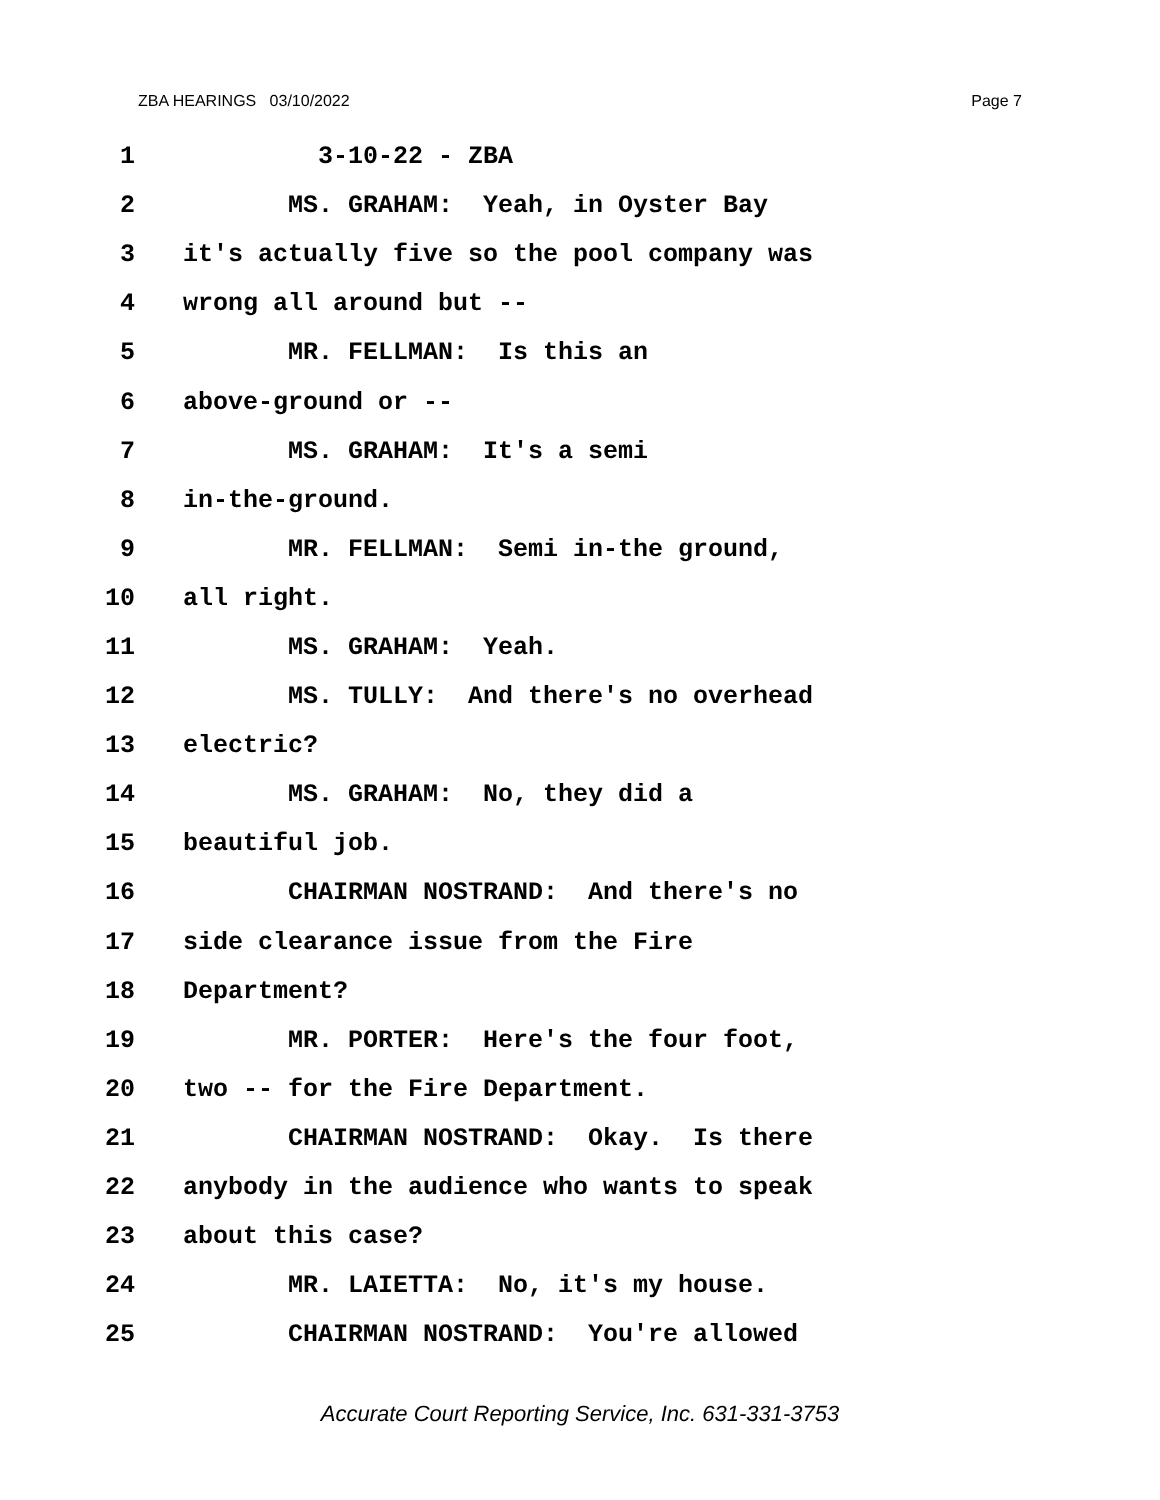ZBA HEARINGS 03/10/2022 Page 7
1 3-10-22 - ZBA
2 MS. GRAHAM: Yeah, in Oyster Bay
3 it's actually five so the pool company was
4 wrong all around but --
5 MR. FELLMAN: Is this an
6 above-ground or --
7 MS. GRAHAM: It's a semi
8 in-the-ground.
9 MR. FELLMAN: Semi in-the ground,
10 all right.
11 MS. GRAHAM: Yeah.
12 MS. TULLY: And there's no overhead
13 electric?
14 MS. GRAHAM: No, they did a
15 beautiful job.
16 CHAIRMAN NOSTRAND: And there's no
17 side clearance issue from the Fire
18 Department?
19 MR. PORTER: Here's the four foot,
20 two -- for the Fire Department.
21 CHAIRMAN NOSTRAND: Okay. Is there
22 anybody in the audience who wants to speak
23 about this case?
24 MR. LAIETTA: No, it's my house.
25 CHAIRMAN NOSTRAND: You're allowed
Accurate Court Reporting Service, Inc. 631-331-3753